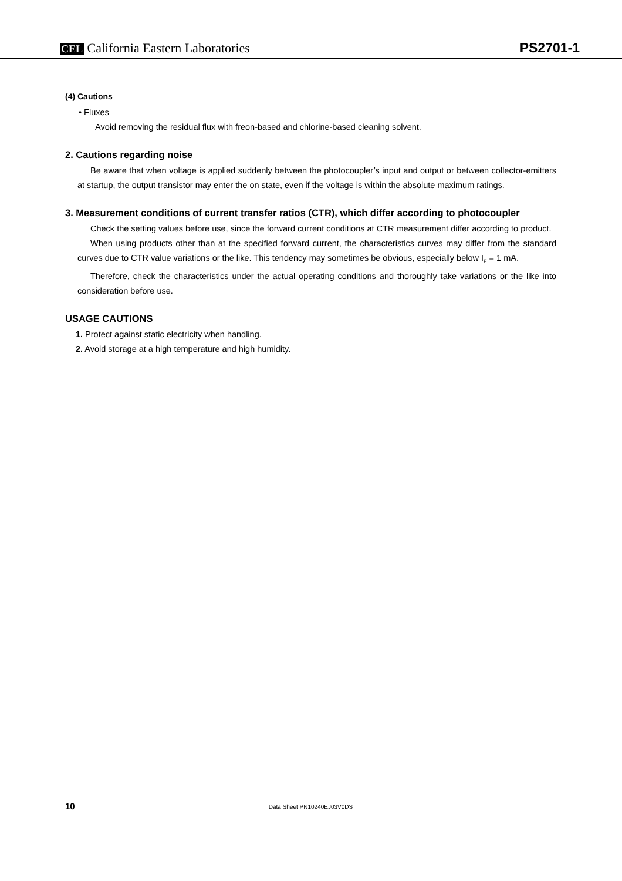CEL California Eastern Laboratories
PS2701-1
(4) Cautions
• Fluxes
Avoid removing the residual flux with freon-based and chlorine-based cleaning solvent.
2. Cautions regarding noise
Be aware that when voltage is applied suddenly between the photocoupler’s input and output or between collector-emitters at startup, the output transistor may enter the on state, even if the voltage is within the absolute maximum ratings.
3. Measurement conditions of current transfer ratios (CTR), which differ according to photocoupler
Check the setting values before use, since the forward current conditions at CTR measurement differ according to product.
When using products other than at the specified forward current, the characteristics curves may differ from the standard curves due to CTR value variations or the like. This tendency may sometimes be obvious, especially below I<sub>F</sub> = 1 mA.
Therefore, check the characteristics under the actual operating conditions and thoroughly take variations or the like into consideration before use.
USAGE CAUTIONS
1. Protect against static electricity when handling.
2. Avoid storage at a high temperature and high humidity.
10
Data Sheet PN10240EJ03V0DS